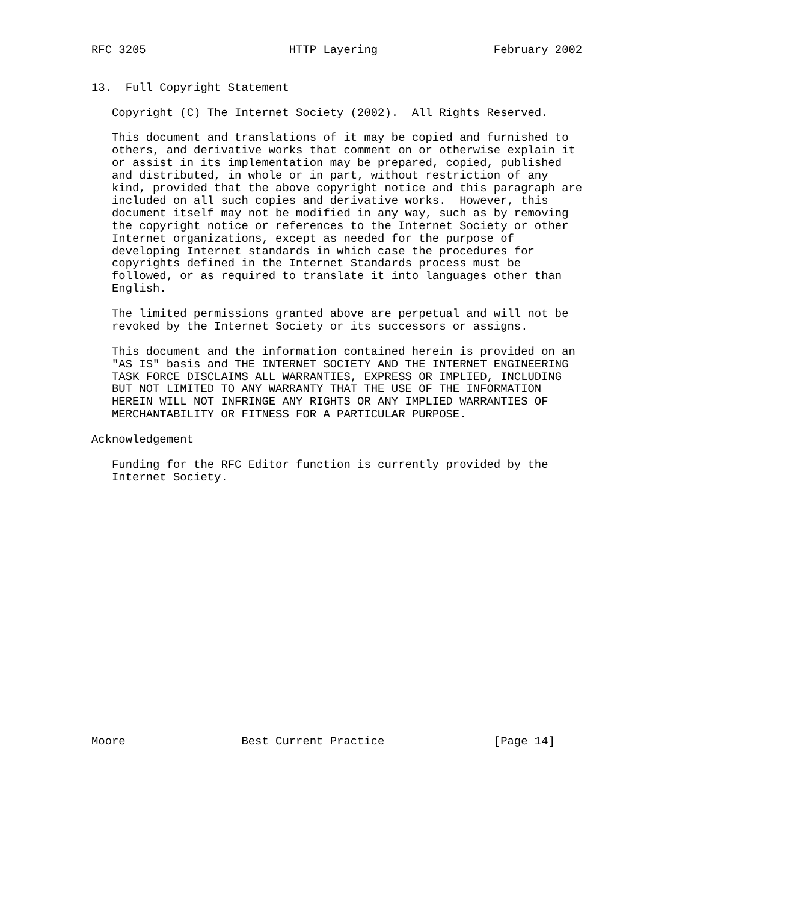RFC 3205                     HTTP Layering                 February 2002


13.  Full Copyright Statement

   Copyright (C) The Internet Society (2002).  All Rights Reserved.

   This document and translations of it may be copied and furnished to
   others, and derivative works that comment on or otherwise explain it
   or assist in its implementation may be prepared, copied, published
   and distributed, in whole or in part, without restriction of any
   kind, provided that the above copyright notice and this paragraph are
   included on all such copies and derivative works.  However, this
   document itself may not be modified in any way, such as by removing
   the copyright notice or references to the Internet Society or other
   Internet organizations, except as needed for the purpose of
   developing Internet standards in which case the procedures for
   copyrights defined in the Internet Standards process must be
   followed, or as required to translate it into languages other than
   English.

   The limited permissions granted above are perpetual and will not be
   revoked by the Internet Society or its successors or assigns.

   This document and the information contained herein is provided on an
   "AS IS" basis and THE INTERNET SOCIETY AND THE INTERNET ENGINEERING
   TASK FORCE DISCLAIMS ALL WARRANTIES, EXPRESS OR IMPLIED, INCLUDING
   BUT NOT LIMITED TO ANY WARRANTY THAT THE USE OF THE INFORMATION
   HEREIN WILL NOT INFRINGE ANY RIGHTS OR ANY IMPLIED WARRANTIES OF
   MERCHANTABILITY OR FITNESS FOR A PARTICULAR PURPOSE.

Acknowledgement

   Funding for the RFC Editor function is currently provided by the
   Internet Society.




















Moore                 Best Current Practice                [Page 14]